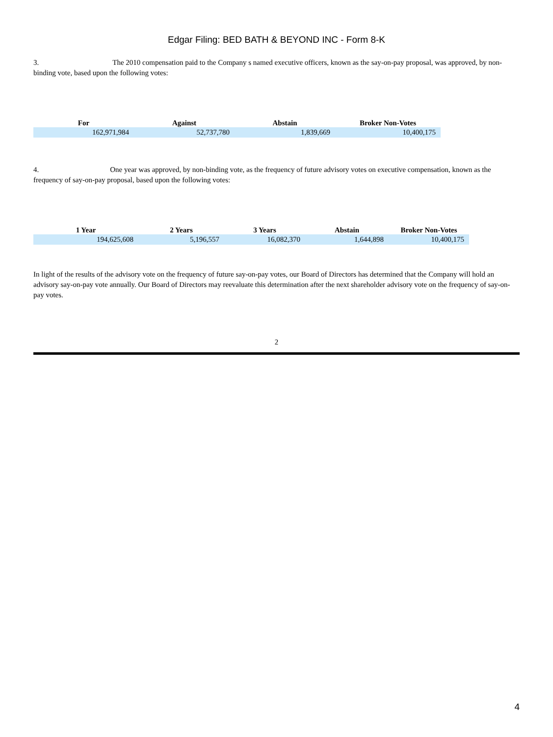Edgar Filing: BED BATH & BEYOND INC - Form 8-K
3. The 2010 compensation paid to the Company s named executive officers, known as the say-on-pay proposal, was approved, by non-binding vote, based upon the following votes:
| For | Against | Abstain | Broker Non-Votes |
| --- | --- | --- | --- |
| 162,971,984 | 52,737,780 | 1,839,669 | 10,400,175 |
4. One year was approved, by non-binding vote, as the frequency of future advisory votes on executive compensation, known as the frequency of say-on-pay proposal, based upon the following votes:
| 1 Year | 2 Years | 3 Years | Abstain | Broker Non-Votes |
| --- | --- | --- | --- | --- |
| 194,625,608 | 5,196,557 | 16,082,370 | 1,644,898 | 10,400,175 |
In light of the results of the advisory vote on the frequency of future say-on-pay votes, our Board of Directors has determined that the Company will hold an advisory say-on-pay vote annually. Our Board of Directors may reevaluate this determination after the next shareholder advisory vote on the frequency of say-on-pay votes.
2
4